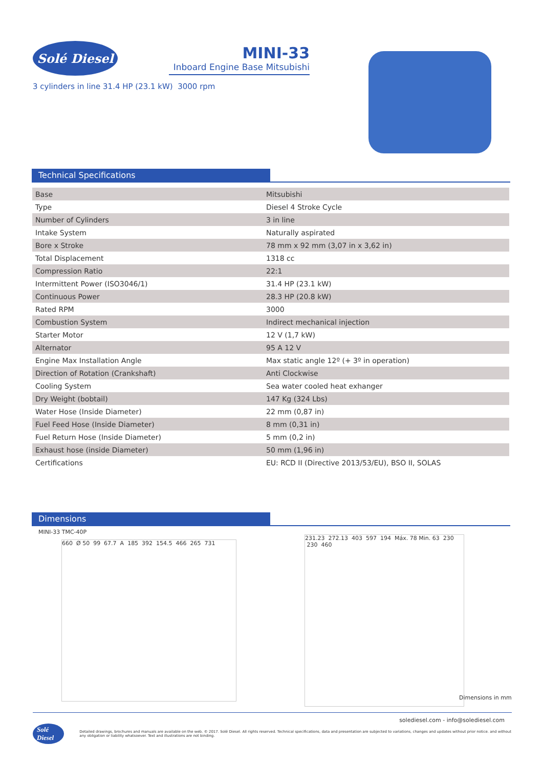Solé Diesel
MINI-33
Inboard Engine Base Mitsubishi
3 cylinders in line 31.4 HP (23.1 kW) 3000 rpm
Technical Specifications
| Base | Mitsubishi |
| Type | Diesel 4 Stroke Cycle |
| Number of Cylinders | 3 in line |
| Intake System | Naturally aspirated |
| Bore x Stroke | 78 mm x 92 mm (3,07 in x 3,62 in) |
| Total Displacement | 1318 cc |
| Compression Ratio | 22:1 |
| Intermittent Power (ISO3046/1) | 31.4 HP (23.1 kW) |
| Continuous Power | 28.3 HP (20.8 kW) |
| Rated RPM | 3000 |
| Combustion System | Indirect mechanical injection |
| Starter Motor | 12 V (1,7 kW) |
| Alternator | 95 A 12 V |
| Engine Max Installation Angle | Max static angle 12º (+ 3º in operation) |
| Direction of Rotation (Crankshaft) | Anti Clockwise |
| Cooling System | Sea water cooled heat exhanger |
| Dry Weight (bobtail) | 147 Kg (324 Lbs) |
| Water Hose (Inside Diameter) | 22 mm (0,87 in) |
| Fuel Feed Hose (Inside Diameter) | 8 mm (0,31 in) |
| Fuel Return Hose (Inside Diameter) | 5 mm (0,2 in) |
| Exhaust hose (inside Diameter) | 50 mm (1,96 in) |
| Certifications | EU: RCD II (Directive 2013/53/EU), BSO II, SOLAS |
Dimensions
MINI-33 TMC-40P
660 Ø 50 99 67.7 A 185 392 154.5 466 265 731
231.23 272.13 403 597 194 Máx. 78 Min. 63 230 230 460
Dimensions in mm
solediesel.com - info@solediesel.com
Solé Diesel Detailed drawings, brochures and manuals are available on the web. © 2017. Solé Diesel. All rights reserved. Technical specifications, data and presentation are subjected to variations, changes and updates without prior notice. and without any obligation or liability whatsoever. Text and illustrations are not binding.